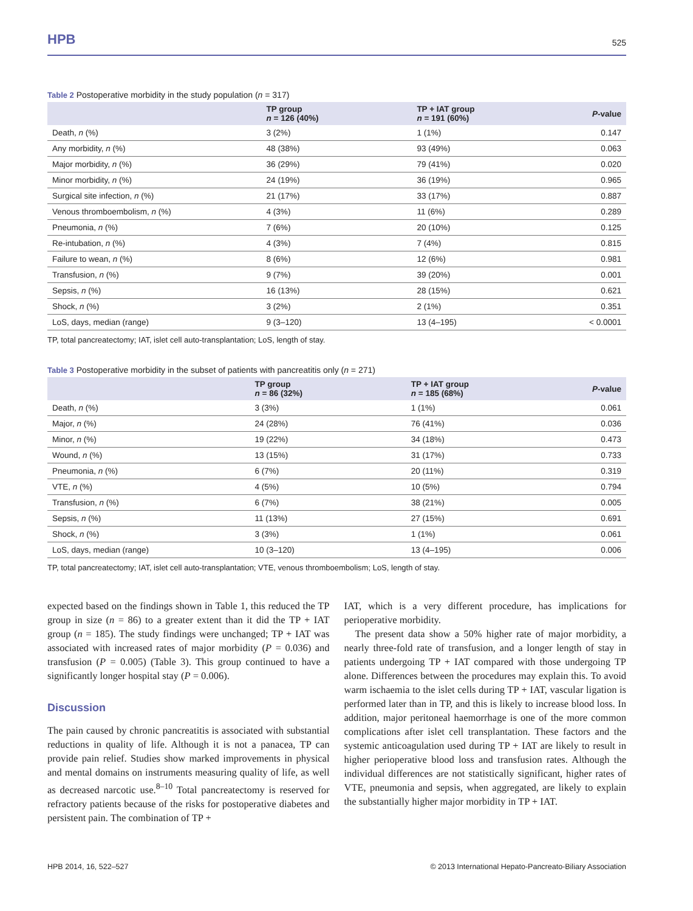HPB 525
Table 2 Postoperative morbidity in the study population (n = 317)
| | TP group n = 126 (40%) | TP + IAT group n = 191 (60%) | P -value |
| --- | --- | --- | --- |
| Death, n (%) | 3 (2%) | 1 (1%) | 0.147 |
| Any morbidity, n (%) | 48 (38%) | 93 (49%) | 0.063 |
| Major morbidity, n (%) | 36 (29%) | 79 (41%) | 0.020 |
| Minor morbidity, n (%) | 24 (19%) | 36 (19%) | 0.965 |
| Surgical site infection, n (%) | 21 (17%) | 33 (17%) | 0.887 |
| Venous thromboembolism, n (%) | 4 (3%) | 11 (6%) | 0.289 |
| Pneumonia, n (%) | 7 (6%) | 20 (10%) | 0.125 |
| Re-intubation, n (%) | 4 (3%) | 7 (4%) | 0.815 |
| Failure to wean, n (%) | 8 (6%) | 12 (6%) | 0.981 |
| Transfusion, n (%) | 9 (7%) | 39 (20%) | 0.001 |
| Sepsis, n (%) | 16 (13%) | 28 (15%) | 0.621 |
| Shock, n (%) | 3 (2%) | 2 (1%) | 0.351 |
| LoS, days, median (range) | 9 (3–120) | 13 (4–195) | < 0.0001 |
TP, total pancreatectomy; IAT, islet cell auto-transplantation; LoS, length of stay.
Table 3 Postoperative morbidity in the subset of patients with pancreatitis only (n = 271)
| | TP group n = 86 (32%) | TP + IAT group n = 185 (68%) | P -value |
| --- | --- | --- | --- |
| Death, n (%) | 3 (3%) | 1 (1%) | 0.061 |
| Major, n (%) | 24 (28%) | 76 (41%) | 0.036 |
| Minor, n (%) | 19 (22%) | 34 (18%) | 0.473 |
| Wound, n (%) | 13 (15%) | 31 (17%) | 0.733 |
| Pneumonia, n (%) | 6 (7%) | 20 (11%) | 0.319 |
| VTE, n (%) | 4 (5%) | 10 (5%) | 0.794 |
| Transfusion, n (%) | 6 (7%) | 38 (21%) | 0.005 |
| Sepsis, n (%) | 11 (13%) | 27 (15%) | 0.691 |
| Shock, n (%) | 3 (3%) | 1 (1%) | 0.061 |
| LoS, days, median (range) | 10 (3–120) | 13 (4–195) | 0.006 |
TP, total pancreatectomy; IAT, islet cell auto-transplantation; VTE, venous thromboembolism; LoS, length of stay.
expected based on the findings shown in Table 1, this reduced the TP group in size (n = 86) to a greater extent than it did the TP + IAT group (n = 185). The study findings were unchanged; TP + IAT was associated with increased rates of major morbidity (P = 0.036) and transfusion (P = 0.005) (Table 3). This group continued to have a significantly longer hospital stay (P = 0.006).
Discussion
The pain caused by chronic pancreatitis is associated with substantial reductions in quality of life. Although it is not a panacea, TP can provide pain relief. Studies show marked improvements in physical and mental domains on instruments measuring quality of life, as well as decreased narcotic use.<sup>8–10</sup> Total pancreatectomy is reserved for refractory patients because of the risks for postoperative diabetes and persistent pain. The combination of TP +
IAT, which is a very different procedure, has implications for perioperative morbidity.
The present data show a 50% higher rate of major morbidity, a nearly three-fold rate of transfusion, and a longer length of stay in patients undergoing TP + IAT compared with those undergoing TP alone. Differences between the procedures may explain this. To avoid warm ischaemia to the islet cells during TP + IAT, vascular ligation is performed later than in TP, and this is likely to increase blood loss. In addition, major peritoneal haemorrhage is one of the more common complications after islet cell transplantation. These factors and the systemic anticoagulation used during TP + IAT are likely to result in higher perioperative blood loss and transfusion rates. Although the individual differences are not statistically significant, higher rates of VTE, pneumonia and sepsis, when aggregated, are likely to explain the substantially higher major morbidity in TP + IAT.
HPB 2014, 16, 522–527 © 2013 International Hepato-Pancreato-Biliary Association